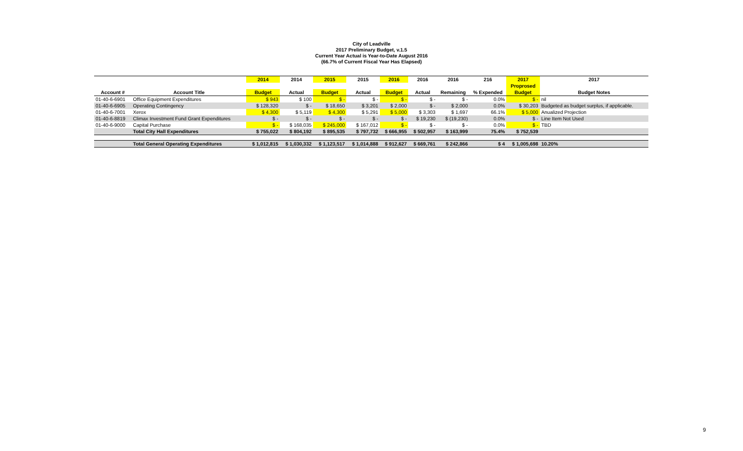City of Leadville
2017 Preliminary Budget, v.1.5
Current Year Actual is Year-to-Date August 2016
(66.7% of Current Fiscal Year Has Elapsed)
| | | 2014 | 2014 | 2015 | 2015 | 2016 | 2016 | 2016 | 216 | 2017 | 2017 |
| --- | --- | --- | --- | --- | --- | --- | --- | --- | --- | --- | --- |
| | | | | | | | | | | Proprosed | |
| Account # | Account Title | Budget | Actual | Budget | Actual | Budget | Actual | Remaining | % Expended | Budget | Budget Notes |
| 01-40-6-6901 | Office Equipment Expenditures | $ 943 | $ 100 | $ - | $ - | $ - | $ - | $ - | 0.0% | $ - | nil |
| 01-40-6-6905 | Operating Contingency | $ 128,320 | $ - | $ 18,650 | $ 3,201 | $ 2,000 | $ - | $ 2,000 | 0.0% | $ 30,203 | Budgeted as budget surplus, if applicable. |
| 01-40-6-7001 | Xerox | $ 4,300 | $ 5,119 | $ 4,300 | $ 5,291 | $ 5,000 | $ 3,303 | $ 1,697 | 66.1% | $ 5,000 | Anualized Projection |
| 01-40-6-8819 | Climax Investment Fund Grant Expenditures | $ - | $ - | $ - | $ - | $ - | $ 19,230 | $ (19,230) | 0.0% | $ - | Line Item Not Used |
| 01-40-6-9000 | Capital Purchase | $ - | $ 168,035 | $ 245,000 | $ 167,012 | $ - | $ - | $ - | 0.0% | $ - | TBD |
| | Total City Hall Expenditures | $ 755,022 | $ 804,192 | $ 895,535 | $ 797,732 | $ 666,955 | $ 502,957 | $ 163,999 | 75.4% | $ 752,539 | |
| | Total General Operating Expenditures | $ 1,012,815 | $ 1,030,332 | $ 1,123,517 | $ 1,014,888 | $ 912,627 | $ 669,761 | $ 242,866 | $ 4 | $ 1,005,698 | 10.20% |
9